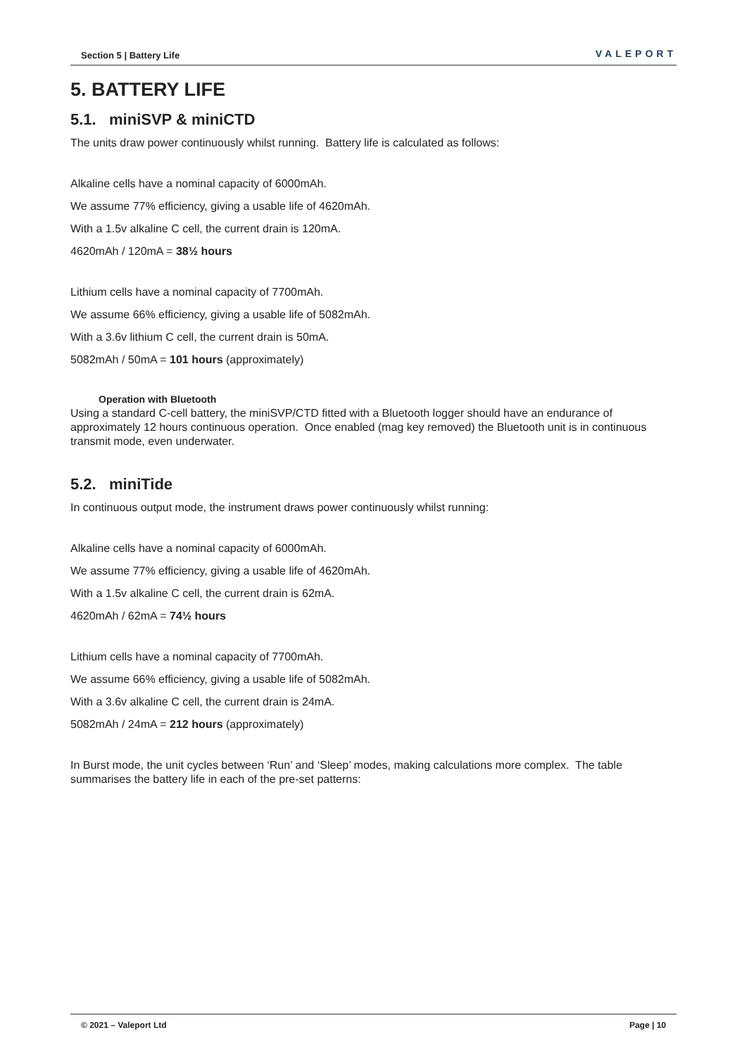Section 5 | Battery Life VALEPORT
5. BATTERY LIFE
5.1. miniSVP & miniCTD
The units draw power continuously whilst running. Battery life is calculated as follows:
Alkaline cells have a nominal capacity of 6000mAh.
We assume 77% efficiency, giving a usable life of 4620mAh.
With a 1.5v alkaline C cell, the current drain is 120mA.
4620mAh / 120mA = 38½ hours
Lithium cells have a nominal capacity of 7700mAh.
We assume 66% efficiency, giving a usable life of 5082mAh.
With a 3.6v lithium C cell, the current drain is 50mA.
5082mAh / 50mA = 101 hours (approximately)
Operation with Bluetooth
Using a standard C-cell battery, the miniSVP/CTD fitted with a Bluetooth logger should have an endurance of approximately 12 hours continuous operation. Once enabled (mag key removed) the Bluetooth unit is in continuous transmit mode, even underwater.
5.2. miniTide
In continuous output mode, the instrument draws power continuously whilst running:
Alkaline cells have a nominal capacity of 6000mAh.
We assume 77% efficiency, giving a usable life of 4620mAh.
With a 1.5v alkaline C cell, the current drain is 62mA.
4620mAh / 62mA = 74½ hours
Lithium cells have a nominal capacity of 7700mAh.
We assume 66% efficiency, giving a usable life of 5082mAh.
With a 3.6v alkaline C cell, the current drain is 24mA.
5082mAh / 24mA = 212 hours (approximately)
In Burst mode, the unit cycles between ‘Run’ and ‘Sleep’ modes, making calculations more complex. The table summarises the battery life in each of the pre-set patterns:
© 2021 – Valeport Ltd Page | 10